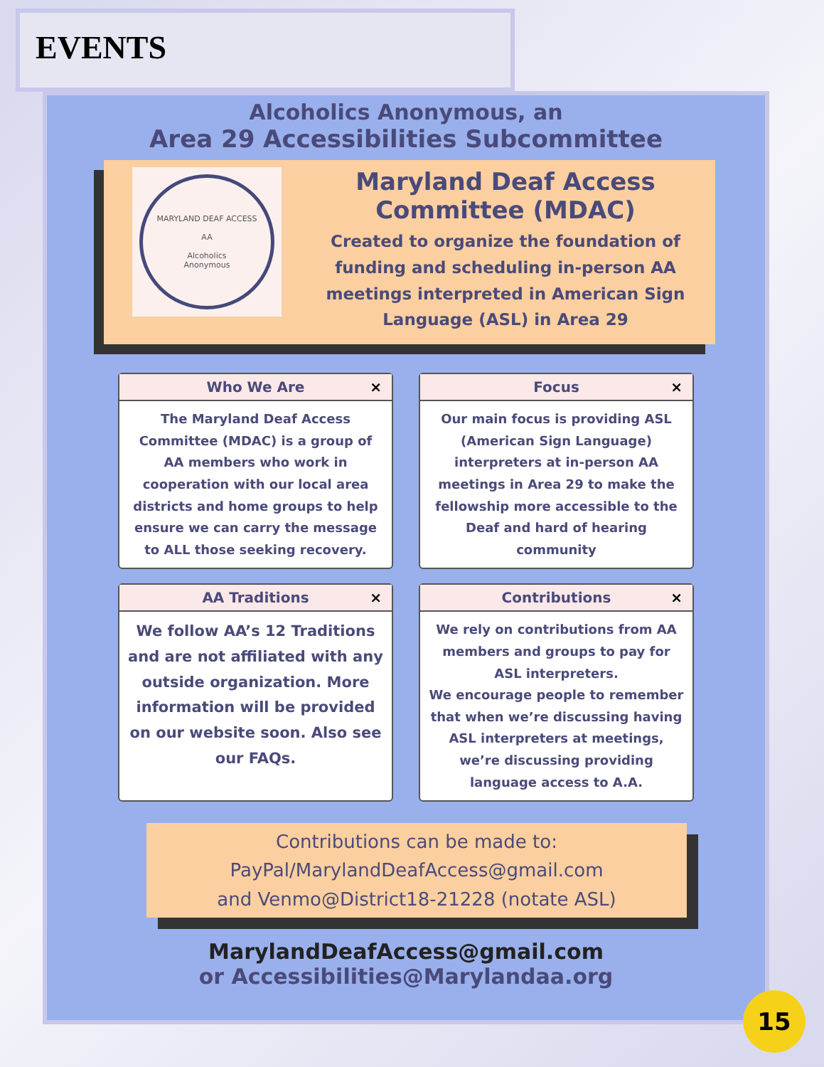EVENTS
Alcoholics Anonymous, an
Area 29 Accessibilities Subcommittee
MARYLAND DEAF ACCESS
AA
Alcoholics
Anonymous
Maryland Deaf Access
Committee (MDAC)
Created to organize the foundation of funding and scheduling in-person AA meetings interpreted in American Sign Language (ASL) in Area 29
Who We Are ×
The Maryland Deaf Access Committee (MDAC) is a group of AA members who work in cooperation with our local area districts and home groups to help ensure we can carry the message to ALL those seeking recovery.
Focus ×
Our main focus is providing ASL (American Sign Language) interpreters at in-person AA meetings in Area 29 to make the fellowship more accessible to the Deaf and hard of hearing community
AA Traditions ×
We follow AA’s 12 Traditions and are not affiliated with any outside organization. More information will be provided on our website soon. Also see our FAQs.
Contributions ×
We rely on contributions from AA members and groups to pay for ASL interpreters.
We encourage people to remember that when we’re discussing having ASL interpreters at meetings, we’re discussing providing language access to A.A.
Contributions can be made to:
PayPal/MarylandDeafAccess@gmail.com
and Venmo@District18-21228 (notate ASL)
MarylandDeafAccess@gmail.com
or Accessibilities@Marylandaa.org
15